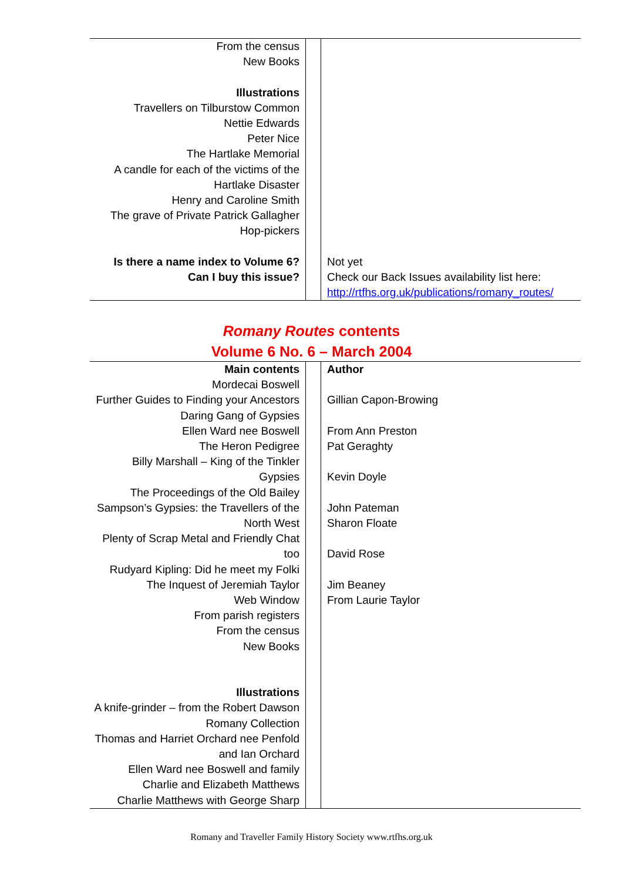| From the census New Books Illustrations Travellers on Tilburstow Common Nettie Edwards Peter Nice The Hartlake Memorial A candle for each of the victims of the Hartlake Disaster Henry and Caroline Smith The grave of Private Patrick Gallagher Hop-pickers Is there a name index to Volume 6? Can I buy this issue? | | Not yet Check our Back Issues availability list here: http://rtfhs.org.uk/publications/romany_routes/ |
Romany Routes contents
Volume 6 No. 6 – March 2004
| Main contents Mordecai Boswell Further Guides to Finding your Ancestors Daring Gang of Gypsies Ellen Ward nee Boswell The Heron Pedigree Billy Marshall – King of the Tinkler Gypsies The Proceedings of the Old Bailey Sampson’s Gypsies: the Travellers of the North West Plenty of Scrap Metal and Friendly Chat too Rudyard Kipling: Did he meet my Folki The Inquest of Jeremiah Taylor Web Window From parish registers From the census New Books Illustrations A knife-grinder – from the Robert Dawson Romany Collection Thomas and Harriet Orchard nee Penfold and Ian Orchard Ellen Ward nee Boswell and family Charlie and Elizabeth Matthews Charlie Matthews with George Sharp | | Author Gillian Capon-Browing From Ann Preston Pat Geraghty Kevin Doyle John Pateman Sharon Floate David Rose Jim Beaney From Laurie Taylor |
Romany and Traveller Family History Society www.rtfhs.org.uk